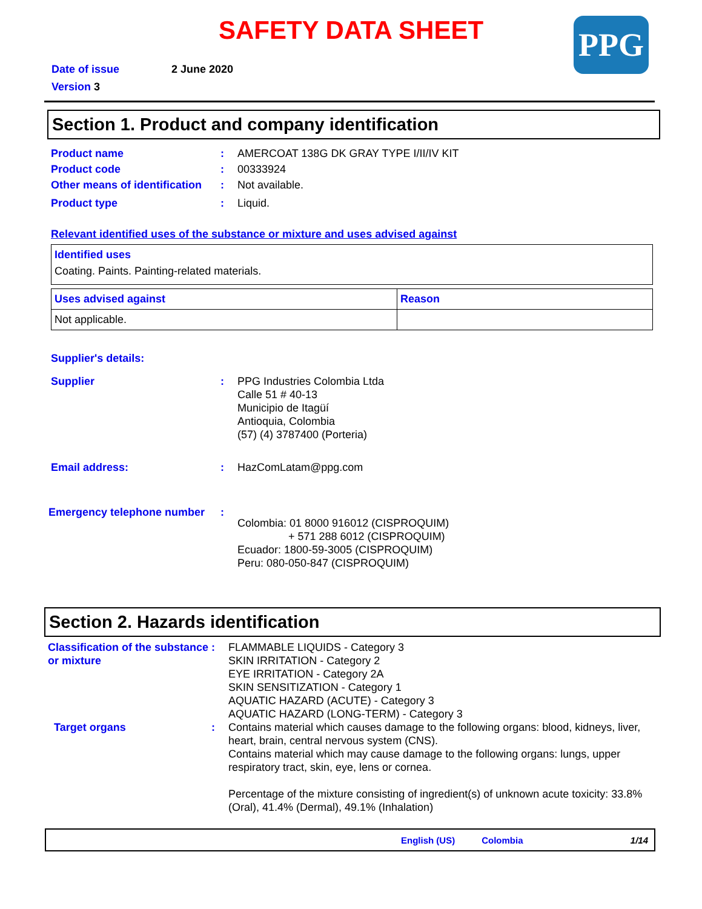SAFETY DATA SHEET
PPG
Date of issue 2 June 2020
Version 3
Section 1. Product and company identification
Product name : AMERCOAT 138G DK GRAY TYPE I/II/IV KIT
Product code : 00333924
Other means of identification
: Not available.
Product type : Liquid.
Relevant identified uses of the substance or mixture and uses advised against
| Identified uses Coating. Paints. Painting-related materials. |
| Uses advised against | Reason |
| Not applicable. | |
Supplier's details:
Supplier : PPG Industries Colombia Ltda
Calle 51 # 40-13
Municipio de Itagüí
Antioquia, Colombia
(57) (4) 3787400 (Porteria)
Email address: : HazComLatam@ppg.com
Emergency telephone number :
Colombia: 01 8000 916012 (CISPROQUIM)
+ 571 288 6012 (CISPROQUIM)
Ecuador: 1800-59-3005 (CISPROQUIM)
Peru: 080-050-847 (CISPROQUIM)
Section 2. Hazards identification
Classification of the substance or mixture
: FLAMMABLE LIQUIDS - Category 3
SKIN IRRITATION - Category 2
EYE IRRITATION - Category 2A
SKIN SENSITIZATION - Category 1
AQUATIC HAZARD (ACUTE) - Category 3
AQUATIC HAZARD (LONG-TERM) - Category 3
Target organs : Contains material which causes damage to the following organs: blood, kidneys, liver, heart, brain, central nervous system (CNS).
Contains material which may cause damage to the following organs: lungs, upper respiratory tract, skin, eye, lens or cornea.
Percentage of the mixture consisting of ingredient(s) of unknown acute toxicity: 33.8% (Oral), 41.4% (Dermal), 49.1% (Inhalation)
English (US) Colombia 1/14